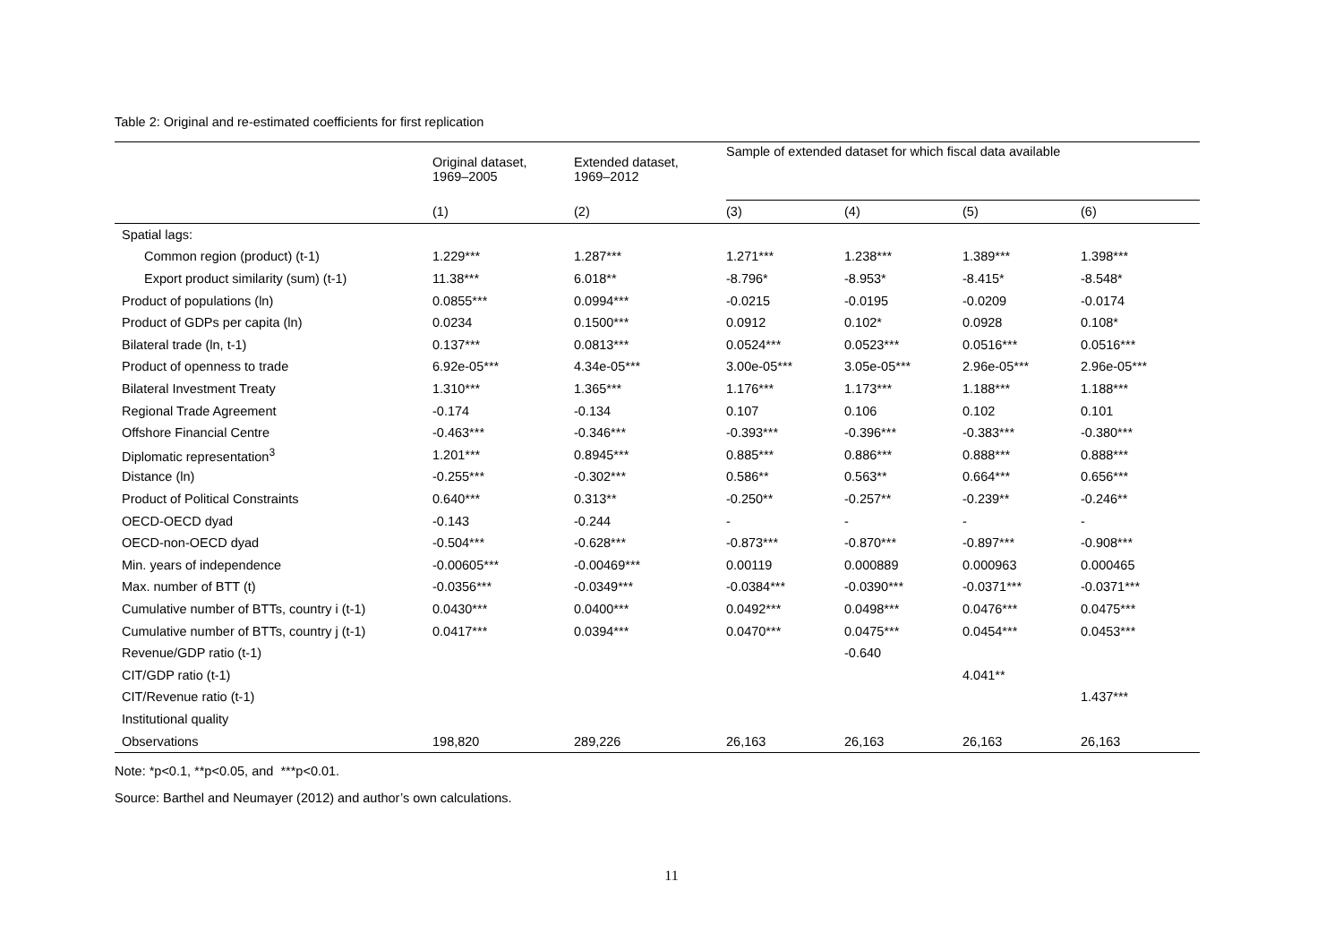Table 2: Original and re-estimated coefficients for first replication
| | Original dataset, 1969–2005 | Extended dataset, 1969–2012 | Sample of extended dataset for which fiscal data available | | | |
| --- | --- | --- | --- | --- | --- | --- |
| | (1) | (2) | (3) | (4) | (5) | (6) |
| Spatial lags: | | | | | | |
| Common region (product) (t-1) | 1.229*** | 1.287*** | 1.271*** | 1.238*** | 1.389*** | 1.398*** |
| Export product similarity (sum) (t-1) | 11.38*** | 6.018** | -8.796* | -8.953* | -8.415* | -8.548* |
| Product of populations (ln) | 0.0855*** | 0.0994*** | -0.0215 | -0.0195 | -0.0209 | -0.0174 |
| Product of GDPs per capita (ln) | 0.0234 | 0.1500*** | 0.0912 | 0.102* | 0.0928 | 0.108* |
| Bilateral trade (ln, t-1) | 0.137*** | 0.0813*** | 0.0524*** | 0.0523*** | 0.0516*** | 0.0516*** |
| Product of openness to trade | 6.92e-05*** | 4.34e-05*** | 3.00e-05*** | 3.05e-05*** | 2.96e-05*** | 2.96e-05*** |
| Bilateral Investment Treaty | 1.310*** | 1.365*** | 1.176*** | 1.173*** | 1.188*** | 1.188*** |
| Regional Trade Agreement | -0.174 | -0.134 | 0.107 | 0.106 | 0.102 | 0.101 |
| Offshore Financial Centre | -0.463*** | -0.346*** | -0.393*** | -0.396*** | -0.383*** | -0.380*** |
| Diplomatic representation<sup>3</sup> | 1.201*** | 0.8945*** | 0.885*** | 0.886*** | 0.888*** | 0.888*** |
| Distance (ln) | -0.255*** | -0.302*** | 0.586** | 0.563** | 0.664*** | 0.656*** |
| Product of Political Constraints | 0.640*** | 0.313** | -0.250** | -0.257** | -0.239** | -0.246** |
| OECD-OECD dyad | -0.143 | -0.244 | - | - | - | - |
| OECD-non-OECD dyad | -0.504*** | -0.628*** | -0.873*** | -0.870*** | -0.897*** | -0.908*** |
| Min. years of independence | -0.00605*** | -0.00469*** | 0.00119 | 0.000889 | 0.000963 | 0.000465 |
| Max. number of BTT (t) | -0.0356*** | -0.0349*** | -0.0384*** | -0.0390*** | -0.0371*** | -0.0371*** |
| Cumulative number of BTTs, country i (t-1) | 0.0430*** | 0.0400*** | 0.0492*** | 0.0498*** | 0.0476*** | 0.0475*** |
| Cumulative number of BTTs, country j (t-1) | 0.0417*** | 0.0394*** | 0.0470*** | 0.0475*** | 0.0454*** | 0.0453*** |
| Revenue/GDP ratio (t-1) | | | | -0.640 | | |
| CIT/GDP ratio (t-1) | | | | | 4.041** | |
| CIT/Revenue ratio (t-1) | | | | | | 1.437*** |
| Institutional quality | | | | | | |
| Observations | 198,820 | 289,226 | 26,163 | 26,163 | 26,163 | 26,163 |
Note: *p<0.1, **p<0.05, and ***p<0.01.
Source: Barthel and Neumayer (2012) and author’s own calculations.
11